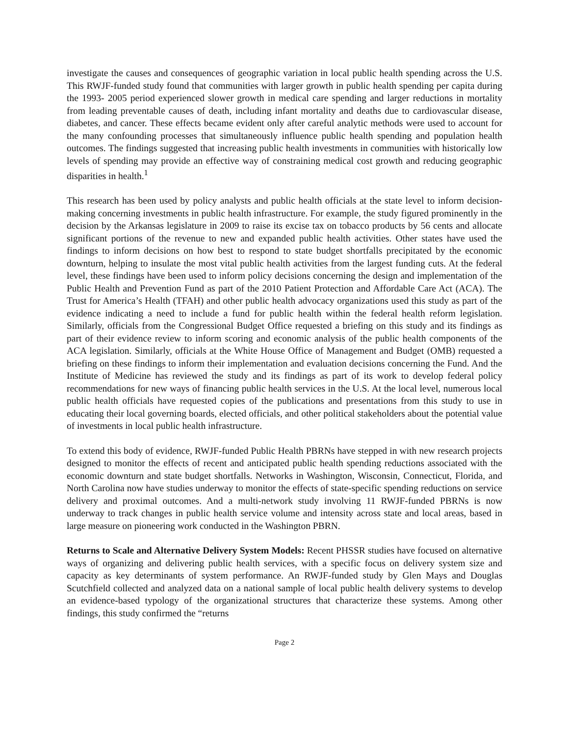investigate the causes and consequences of geographic variation in local public health spending across the U.S. This RWJF-funded study found that communities with larger growth in public health spending per capita during the 1993- 2005 period experienced slower growth in medical care spending and larger reductions in mortality from leading preventable causes of death, including infant mortality and deaths due to cardiovascular disease, diabetes, and cancer. These effects became evident only after careful analytic methods were used to account for the many confounding processes that simultaneously influence public health spending and population health outcomes. The findings suggested that increasing public health investments in communities with historically low levels of spending may provide an effective way of constraining medical cost growth and reducing geographic disparities in health.<sup>1</sup>
This research has been used by policy analysts and public health officials at the state level to inform decision-making concerning investments in public health infrastructure. For example, the study figured prominently in the decision by the Arkansas legislature in 2009 to raise its excise tax on tobacco products by 56 cents and allocate significant portions of the revenue to new and expanded public health activities. Other states have used the findings to inform decisions on how best to respond to state budget shortfalls precipitated by the economic downturn, helping to insulate the most vital public health activities from the largest funding cuts. At the federal level, these findings have been used to inform policy decisions concerning the design and implementation of the Public Health and Prevention Fund as part of the 2010 Patient Protection and Affordable Care Act (ACA). The Trust for America’s Health (TFAH) and other public health advocacy organizations used this study as part of the evidence indicating a need to include a fund for public health within the federal health reform legislation. Similarly, officials from the Congressional Budget Office requested a briefing on this study and its findings as part of their evidence review to inform scoring and economic analysis of the public health components of the ACA legislation. Similarly, officials at the White House Office of Management and Budget (OMB) requested a briefing on these findings to inform their implementation and evaluation decisions concerning the Fund. And the Institute of Medicine has reviewed the study and its findings as part of its work to develop federal policy recommendations for new ways of financing public health services in the U.S. At the local level, numerous local public health officials have requested copies of the publications and presentations from this study to use in educating their local governing boards, elected officials, and other political stakeholders about the potential value of investments in local public health infrastructure.
To extend this body of evidence, RWJF-funded Public Health PBRNs have stepped in with new research projects designed to monitor the effects of recent and anticipated public health spending reductions associated with the economic downturn and state budget shortfalls. Networks in Washington, Wisconsin, Connecticut, Florida, and North Carolina now have studies underway to monitor the effects of state-specific spending reductions on service delivery and proximal outcomes. And a multi-network study involving 11 RWJF-funded PBRNs is now underway to track changes in public health service volume and intensity across state and local areas, based in large measure on pioneering work conducted in the Washington PBRN.
Returns to Scale and Alternative Delivery System Models: Recent PHSSR studies have focused on alternative ways of organizing and delivering public health services, with a specific focus on delivery system size and capacity as key determinants of system performance. An RWJF-funded study by Glen Mays and Douglas Scutchfield collected and analyzed data on a national sample of local public health delivery systems to develop an evidence-based typology of the organizational structures that characterize these systems. Among other findings, this study confirmed the “returns
Page 2